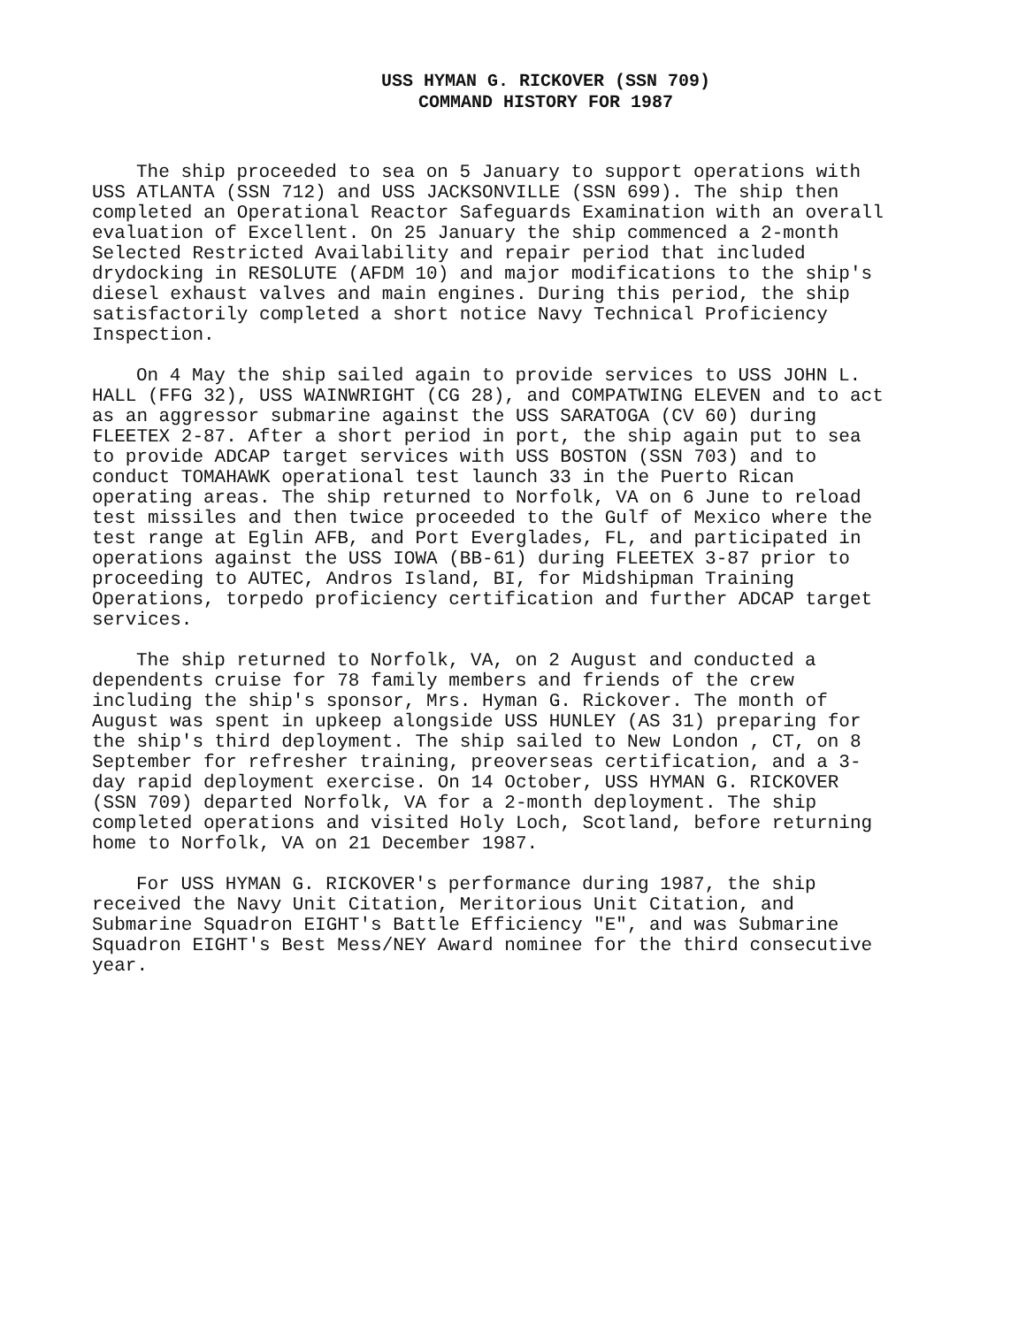USS HYMAN G. RICKOVER (SSN 709)
COMMAND HISTORY FOR 1987
The ship proceeded to sea on 5 January to support operations with USS ATLANTA (SSN 712) and USS JACKSONVILLE (SSN 699). The ship then completed an Operational Reactor Safeguards Examination with an overall evaluation of Excellent. On 25 January the ship commenced a 2-month Selected Restricted Availability and repair period that included drydocking in RESOLUTE (AFDM 10) and major modifications to the ship's diesel exhaust valves and main engines. During this period, the ship satisfactorily completed a short notice Navy Technical Proficiency Inspection.
On 4 May the ship sailed again to provide services to USS JOHN L. HALL (FFG 32), USS WAINWRIGHT (CG 28), and COMPATWING ELEVEN and to act as an aggressor submarine against the USS SARATOGA (CV 60) during FLEETEX 2-87. After a short period in port, the ship again put to sea to provide ADCAP target services with USS BOSTON (SSN 703) and to conduct TOMAHAWK operational test launch 33 in the Puerto Rican operating areas. The ship returned to Norfolk, VA on 6 June to reload test missiles and then twice proceeded to the Gulf of Mexico where the test range at Eglin AFB, and Port Everglades, FL, and participated in operations against the USS IOWA (BB-61) during FLEETEX 3-87 prior to proceeding to AUTEC, Andros Island, BI, for Midshipman Training Operations, torpedo proficiency certification and further ADCAP target services.
The ship returned to Norfolk, VA, on 2 August and conducted a dependents cruise for 78 family members and friends of the crew including the ship's sponsor, Mrs. Hyman G. Rickover. The month of August was spent in upkeep alongside USS HUNLEY (AS 31) preparing for the ship's third deployment. The ship sailed to New London , CT, on 8 September for refresher training, preoverseas certification, and a 3-day rapid deployment exercise. On 14 October, USS HYMAN G. RICKOVER (SSN 709) departed Norfolk, VA for a 2-month deployment. The ship completed operations and visited Holy Loch, Scotland, before returning home to Norfolk, VA on 21 December 1987.
For USS HYMAN G. RICKOVER's performance during 1987, the ship received the Navy Unit Citation, Meritorious Unit Citation, and Submarine Squadron EIGHT's Battle Efficiency "E", and was Submarine Squadron EIGHT's Best Mess/NEY Award nominee for the third consecutive year.